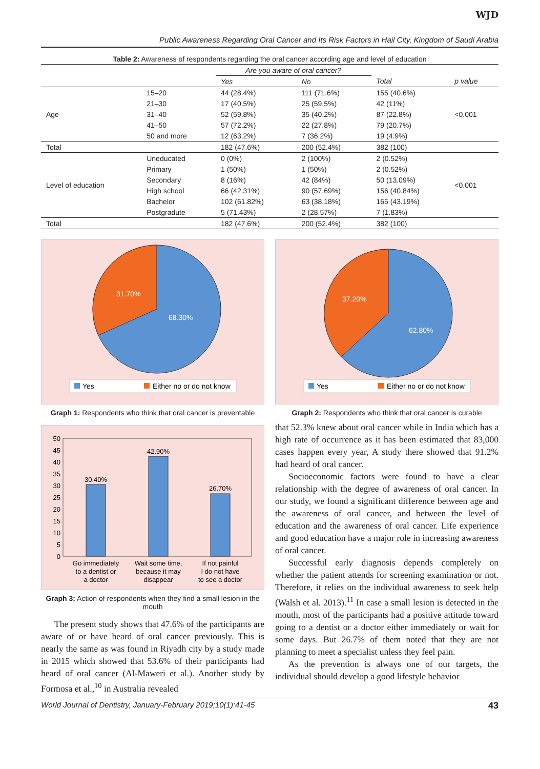WJD
Public Awareness Regarding Oral Cancer and Its Risk Factors in Hail City, Kingdom of Saudi Arabia
Table 2: Awareness of respondents regarding the oral cancer according age and level of education
| | | Are you aware of oral cancer? | | | |
| --- | --- | --- | --- | --- | --- |
| | | Yes | No | Total | p value |
| Age | 15–20 | 44 (28.4%) | 111 (71.6%) | 155 (40.6%) | <0.001 |
| | 21–30 | 17 (40.5%) | 25 (59.5%) | 42 (11%) | |
| | 31–40 | 52 (59.8%) | 35 (40.2%) | 87 (22.8%) | |
| | 41–50 | 57 (72.2%) | 22 (27.8%) | 79 (20.7%) | |
| | 50 and more | 12 (63.2%) | 7 (36.2%) | 19 (4.9%) | |
| Total | | 182 (47.6%) | 200 (52.4%) | 382 (100) | |
| Level of education | Uneducated | 0 (0%) | 2 (100%) | 2 (0.52%) | <0.001 |
| | Primary | 1 (50%) | 1 (50%) | 2 (0.52%) | |
| | Secondary | 8 (16%) | 42 (84%) | 50 (13.09%) | |
| | High school | 66 (42.31%) | 90 (57.69%) | 156 (40.84%) | |
| | Bachelor | 102 (61.82%) | 63 (38.18%) | 165 (43.19%) | |
| | Postgradute | 5 (71.43%) | 2 (28.57%) | 7 (1.83%) | |
| Total | | 182 (47.6%) | 200 (52.4%) | 382 (100) | |
31.70%
68.30%
Yes
Either no or do not know
Graph 1: Respondents who think that oral cancer is preventable
50
45
40
35
30
25
20
15
10
5
0
30.40%
42.90%
26.70%
Go immediately
to a dentist or
a doctor
Wait some time,
because it may
disappear
If not painful
I do not have
to see a doctor
Graph 3: Action of respondents when they find a small lesion in the mouth
The present study shows that 47.6% of the participants are aware of or have heard of oral cancer previously. This is nearly the same as was found in Riyadh city by a study made in 2015 which showed that 53.6% of their participants had heard of oral cancer (Al-Maweri et al.). Another study by Formosa et al.,<sup>10</sup> in Australia revealed
37.20%
62.80%
Yes
Either no or do not know
Graph 2: Respondents who think that oral cancer is curable
that 52.3% knew about oral cancer while in India which has a high rate of occurrence as it has been estimated that 83,000 cases happen every year, A study there showed that 91.2% had heard of oral cancer.
Socioeconomic factors were found to have a clear relationship with the degree of awareness of oral cancer. In our study, we found a significant difference between age and the awareness of oral cancer, and between the level of education and the awareness of oral cancer. Life experience and good education have a major role in increasing awareness of oral cancer.
Successful early diagnosis depends completely on whether the patient attends for screening examination or not. Therefore, it relies on the individual awareness to seek help (Walsh et al. 2013).<sup>11</sup> In case a small lesion is detected in the mouth, most of the participants had a positive attitude toward going to a dentist or a doctor either immediately or wait for some days. But 26.7% of them noted that they are not planning to meet a specialist unless they feel pain.
As the prevention is always one of our targets, the individual should develop a good lifestyle behavior
World Journal of Dentistry, January-February 2019;10(1):41-45 43